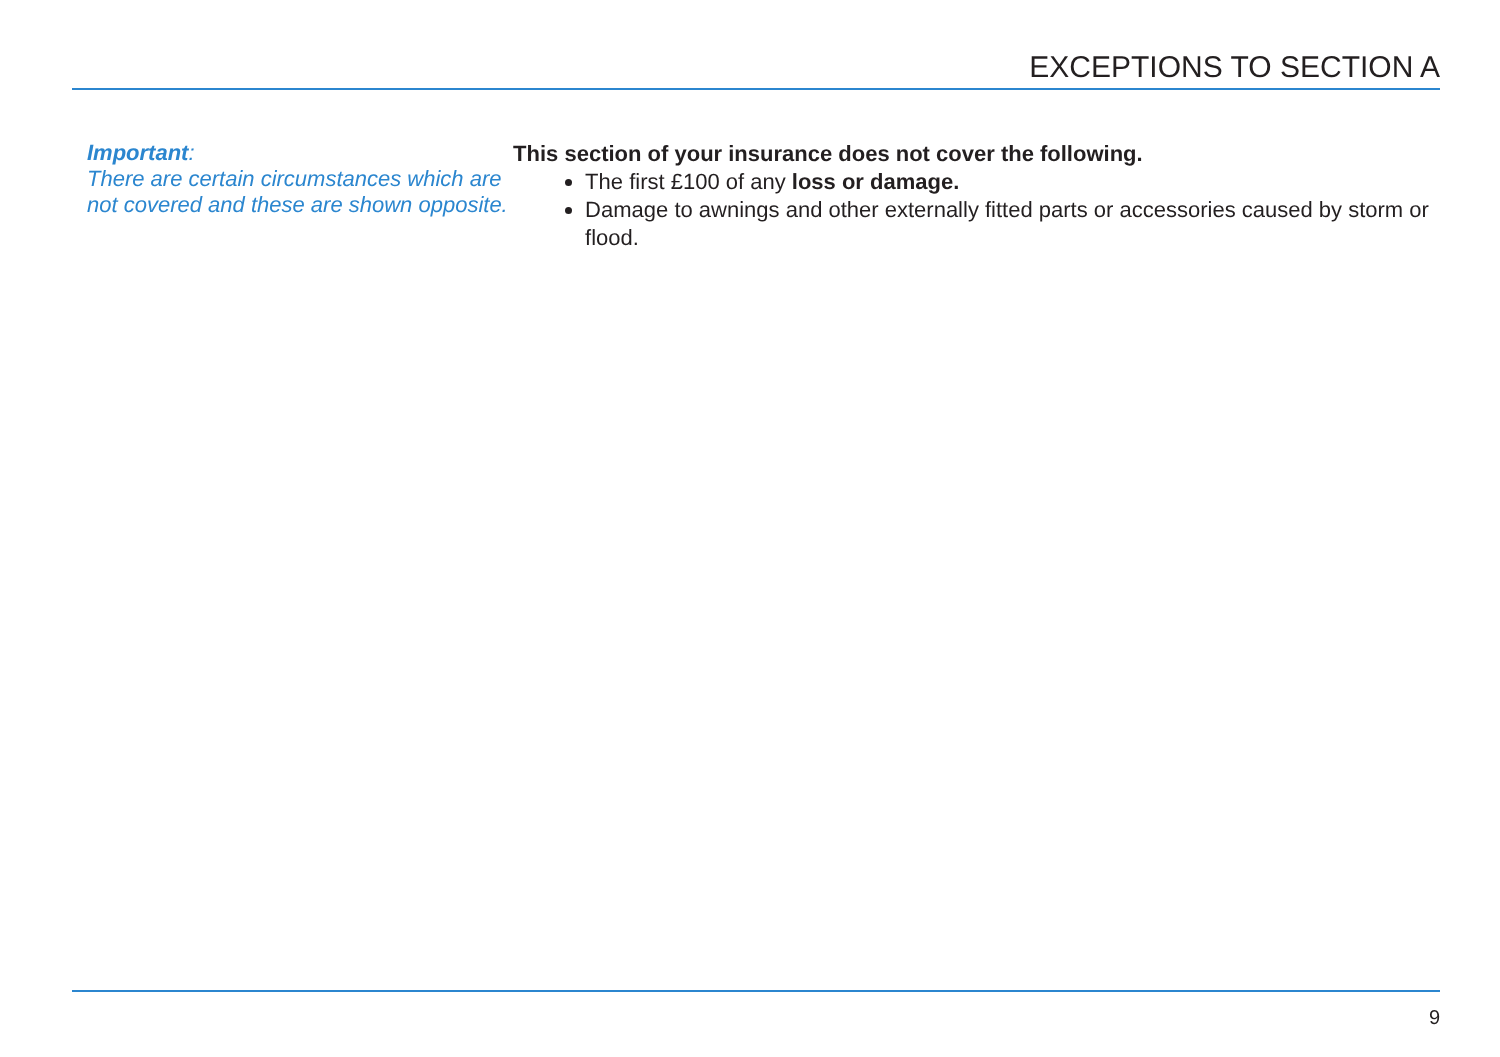EXCEPTIONS TO SECTION A
Important:
There are certain circumstances which are not covered and these are shown opposite.
This section of your insurance does not cover the following.
The first £100 of any loss or damage.
Damage to awnings and other externally fitted parts or accessories caused by storm or flood.
9